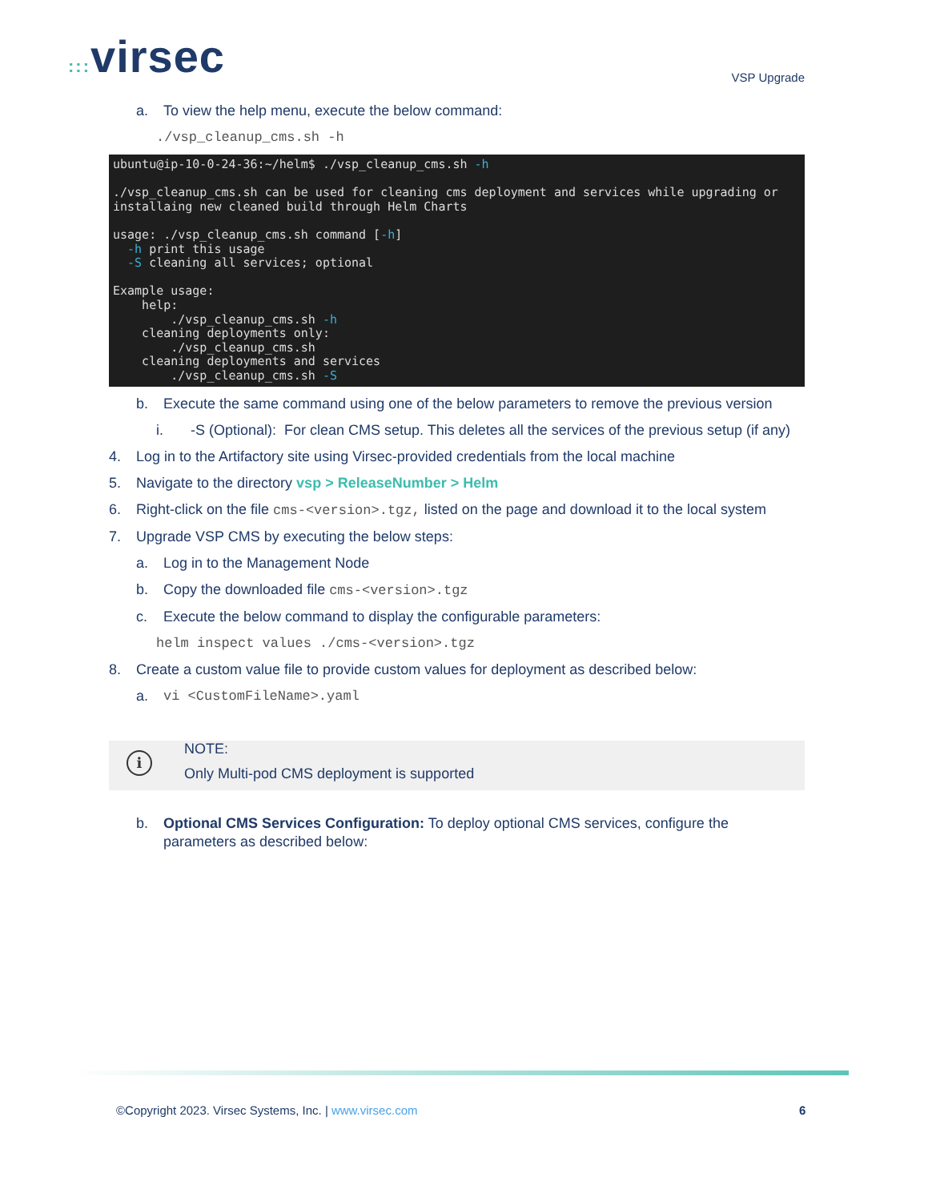::: virsec
VSP Upgrade
a. To view the help menu, execute the below command:
./vsp_cleanup_cms.sh -h
ubuntu@ip-10-0-24-36:~/helm$ ./vsp_cleanup_cms.sh -h ./vsp_cleanup_cms.sh can be used for cleaning cms deployment and services while upgrading or installaing new cleaned build through Helm Charts usage: ./vsp_cleanup_cms.sh command [-h] -h print this usage -S cleaning all services; optional Example usage: help: ./vsp_cleanup_cms.sh -h cleaning deployments only: ./vsp_cleanup_cms.sh cleaning deployments and services ./vsp_cleanup_cms.sh -S
b. Execute the same command using one of the below parameters to remove the previous version
i. -S (Optional): For clean CMS setup. This deletes all the services of the previous setup (if any)
4. Log in to the Artifactory site using Virsec-provided credentials from the local machine
5. Navigate to the directory vsp > ReleaseNumber > Helm
6. Right-click on the file cms-<version>.tgz, listed on the page and download it to the local system
7. Upgrade VSP CMS by executing the below steps:
a. Log in to the Management Node
b. Copy the downloaded file cms-<version>.tgz
c. Execute the below command to display the configurable parameters:
helm inspect values ./cms-<version>.tgz
8. Create a custom value file to provide custom values for deployment as described below:
a. vi <CustomFileName>.yaml
i
NOTE:
Only Multi-pod CMS deployment is supported
b. Optional CMS Services Configuration: To deploy optional CMS services, configure the parameters as described below:
©Copyright 2023. Virsec Systems, Inc. | www.virsec.com
6